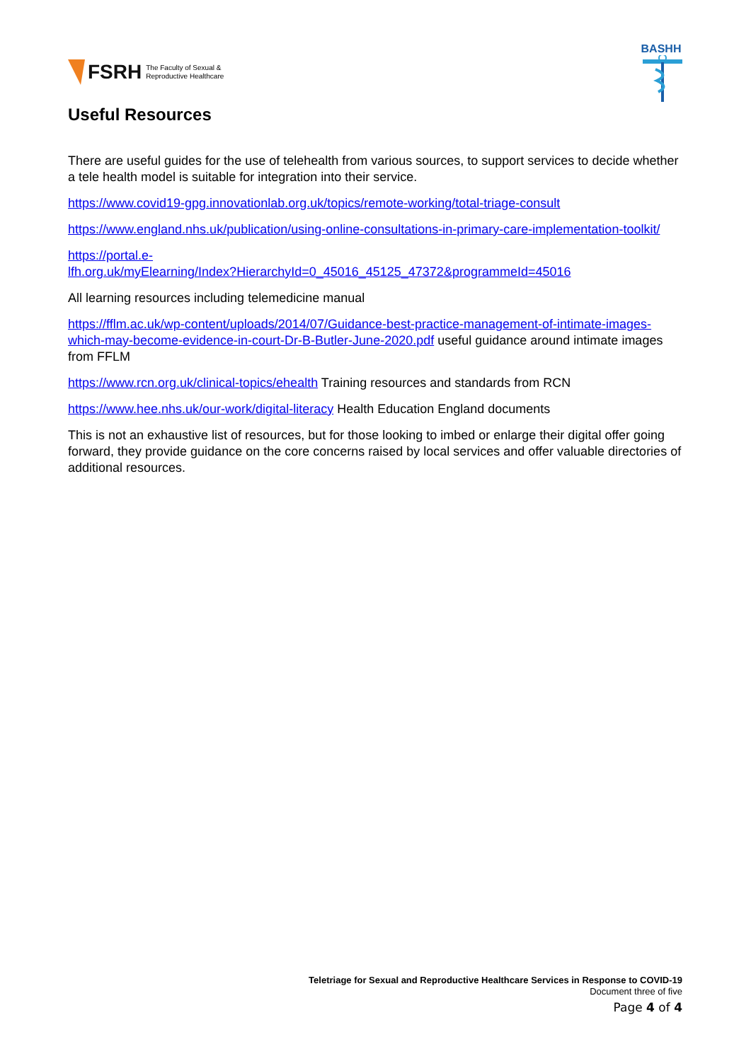FSRH The Faculty of Sexual &
Reproductive Healthcare
BASHH
Useful Resources
There are useful guides for the use of telehealth from various sources, to support services to decide whether a tele health model is suitable for integration into their service.
https://www.covid19-gpg.innovationlab.org.uk/topics/remote-working/total-triage-consult
https://www.england.nhs.uk/publication/using-online-consultations-in-primary-care-implementation-toolkit/
https://portal.e-
lfh.org.uk/myElearning/Index?HierarchyId=0_45016_45125_47372&programmeId=45016
All learning resources including telemedicine manual
https://fflm.ac.uk/wp-content/uploads/2014/07/Guidance-best-practice-management-of-intimate-images-which-may-become-evidence-in-court-Dr-B-Butler-June-2020.pdf useful guidance around intimate images from FFLM
https://www.rcn.org.uk/clinical-topics/ehealth Training resources and standards from RCN
https://www.hee.nhs.uk/our-work/digital-literacy Health Education England documents
This is not an exhaustive list of resources, but for those looking to imbed or enlarge their digital offer going forward, they provide guidance on the core concerns raised by local services and offer valuable directories of additional resources.
Teletriage for Sexual and Reproductive Healthcare Services in Response to COVID-19
Document three of five
Page 4 of 4